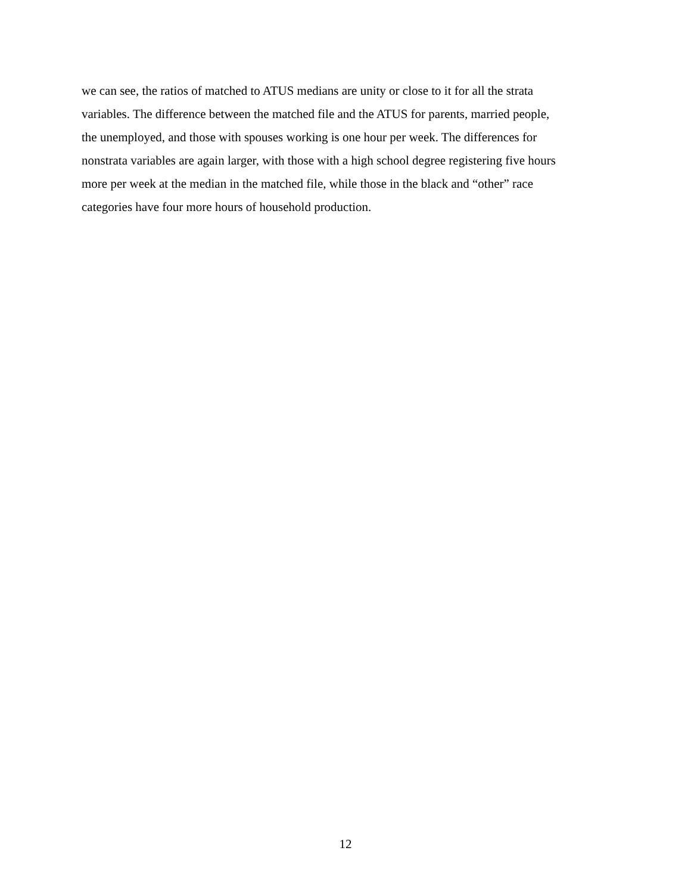we can see, the ratios of matched to ATUS medians are unity or close to it for all the strata
variables. The difference between the matched file and the ATUS for parents, married people,
the unemployed, and those with spouses working is one hour per week. The differences for
nonstrata variables are again larger, with those with a high school degree registering five hours
more per week at the median in the matched file, while those in the black and “other” race
categories have four more hours of household production.
12